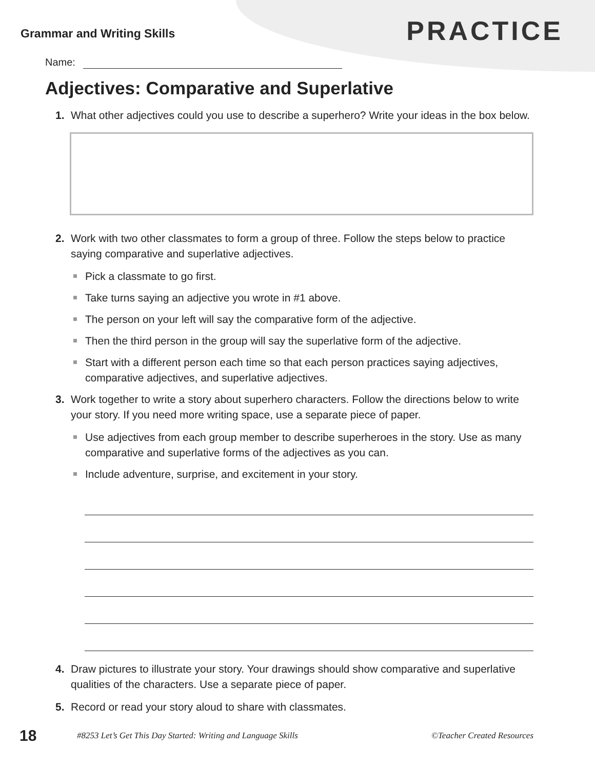Grammar and Writing Skills
PRACTICE
Name:
Adjectives: Comparative and Superlative
1. What other adjectives could you use to describe a superhero? Write your ideas in the box below.
2. Work with two other classmates to form a group of three. Follow the steps below to practice saying comparative and superlative adjectives.
Pick a classmate to go first.
Take turns saying an adjective you wrote in #1 above.
The person on your left will say the comparative form of the adjective.
Then the third person in the group will say the superlative form of the adjective.
Start with a different person each time so that each person practices saying adjectives, comparative adjectives, and superlative adjectives.
3. Work together to write a story about superhero characters. Follow the directions below to write your story. If you need more writing space, use a separate piece of paper.
Use adjectives from each group member to describe superheroes in the story. Use as many comparative and superlative forms of the adjectives as you can.
Include adventure, surprise, and excitement in your story.
4. Draw pictures to illustrate your story. Your drawings should show comparative and superlative qualities of the characters. Use a separate piece of paper.
5. Record or read your story aloud to share with classmates.
18
#8253 Let’s Get This Day Started: Writing and Language Skills
©Teacher Created Resources